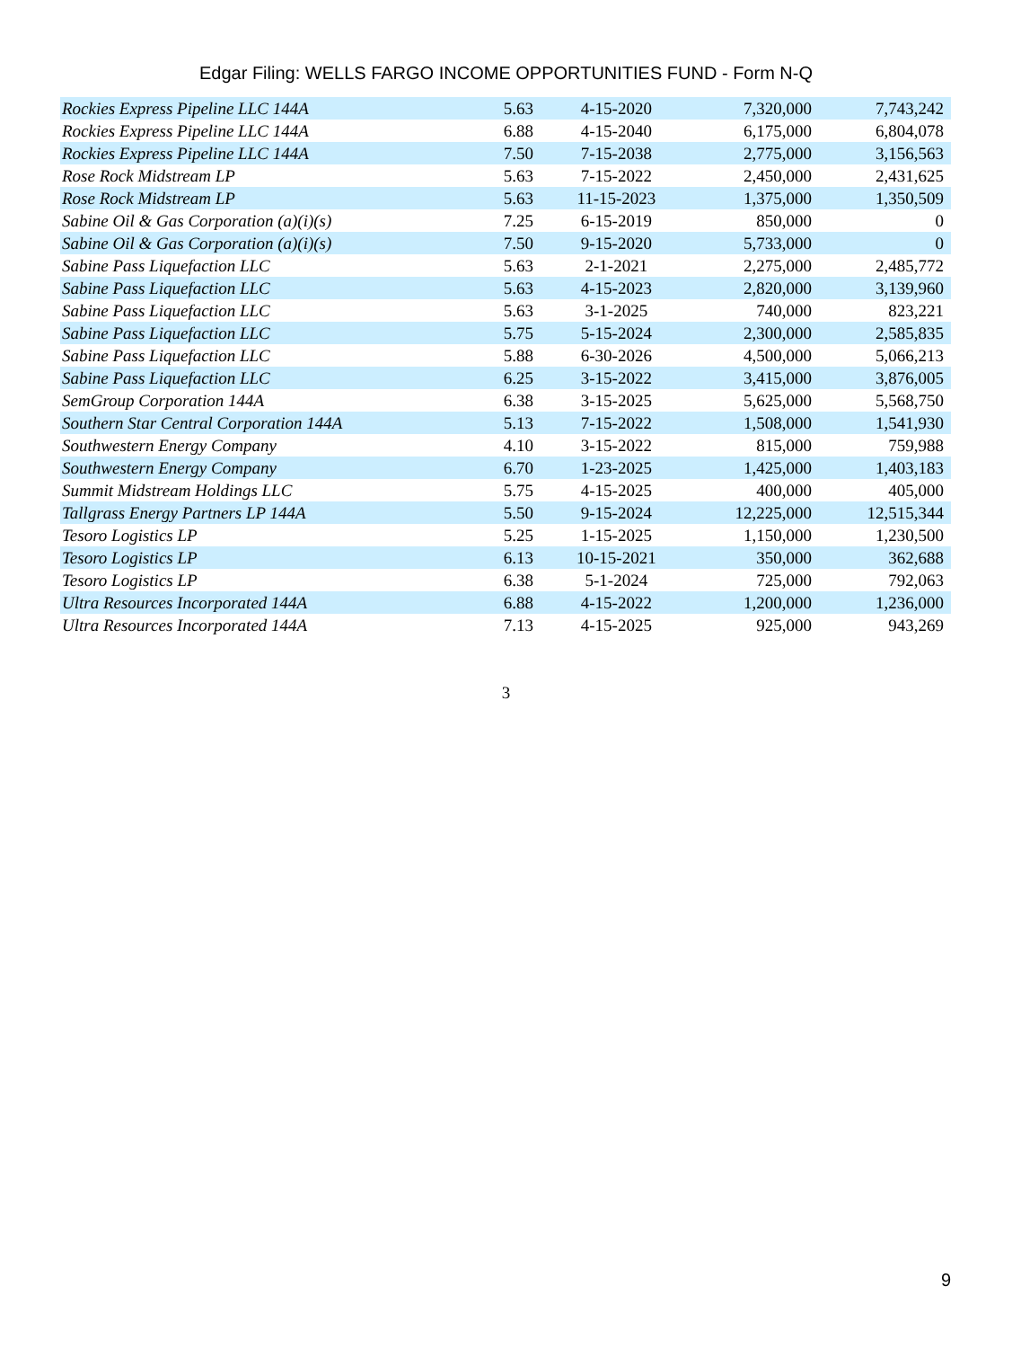Edgar Filing: WELLS FARGO INCOME OPPORTUNITIES FUND - Form N-Q
| Rockies Express Pipeline LLC 144A | 5.63 | 4-15-2020 | 7,320,000 | 7,743,242 |
| Rockies Express Pipeline LLC 144A | 6.88 | 4-15-2040 | 6,175,000 | 6,804,078 |
| Rockies Express Pipeline LLC 144A | 7.50 | 7-15-2038 | 2,775,000 | 3,156,563 |
| Rose Rock Midstream LP | 5.63 | 7-15-2022 | 2,450,000 | 2,431,625 |
| Rose Rock Midstream LP | 5.63 | 11-15-2023 | 1,375,000 | 1,350,509 |
| Sabine Oil & Gas Corporation (a)(i)(s) | 7.25 | 6-15-2019 | 850,000 | 0 |
| Sabine Oil & Gas Corporation (a)(i)(s) | 7.50 | 9-15-2020 | 5,733,000 | 0 |
| Sabine Pass Liquefaction LLC | 5.63 | 2-1-2021 | 2,275,000 | 2,485,772 |
| Sabine Pass Liquefaction LLC | 5.63 | 4-15-2023 | 2,820,000 | 3,139,960 |
| Sabine Pass Liquefaction LLC | 5.63 | 3-1-2025 | 740,000 | 823,221 |
| Sabine Pass Liquefaction LLC | 5.75 | 5-15-2024 | 2,300,000 | 2,585,835 |
| Sabine Pass Liquefaction LLC | 5.88 | 6-30-2026 | 4,500,000 | 5,066,213 |
| Sabine Pass Liquefaction LLC | 6.25 | 3-15-2022 | 3,415,000 | 3,876,005 |
| SemGroup Corporation 144A | 6.38 | 3-15-2025 | 5,625,000 | 5,568,750 |
| Southern Star Central Corporation 144A | 5.13 | 7-15-2022 | 1,508,000 | 1,541,930 |
| Southwestern Energy Company | 4.10 | 3-15-2022 | 815,000 | 759,988 |
| Southwestern Energy Company | 6.70 | 1-23-2025 | 1,425,000 | 1,403,183 |
| Summit Midstream Holdings LLC | 5.75 | 4-15-2025 | 400,000 | 405,000 |
| Tallgrass Energy Partners LP 144A | 5.50 | 9-15-2024 | 12,225,000 | 12,515,344 |
| Tesoro Logistics LP | 5.25 | 1-15-2025 | 1,150,000 | 1,230,500 |
| Tesoro Logistics LP | 6.13 | 10-15-2021 | 350,000 | 362,688 |
| Tesoro Logistics LP | 6.38 | 5-1-2024 | 725,000 | 792,063 |
| Ultra Resources Incorporated 144A | 6.88 | 4-15-2022 | 1,200,000 | 1,236,000 |
| Ultra Resources Incorporated 144A | 7.13 | 4-15-2025 | 925,000 | 943,269 |
3
9